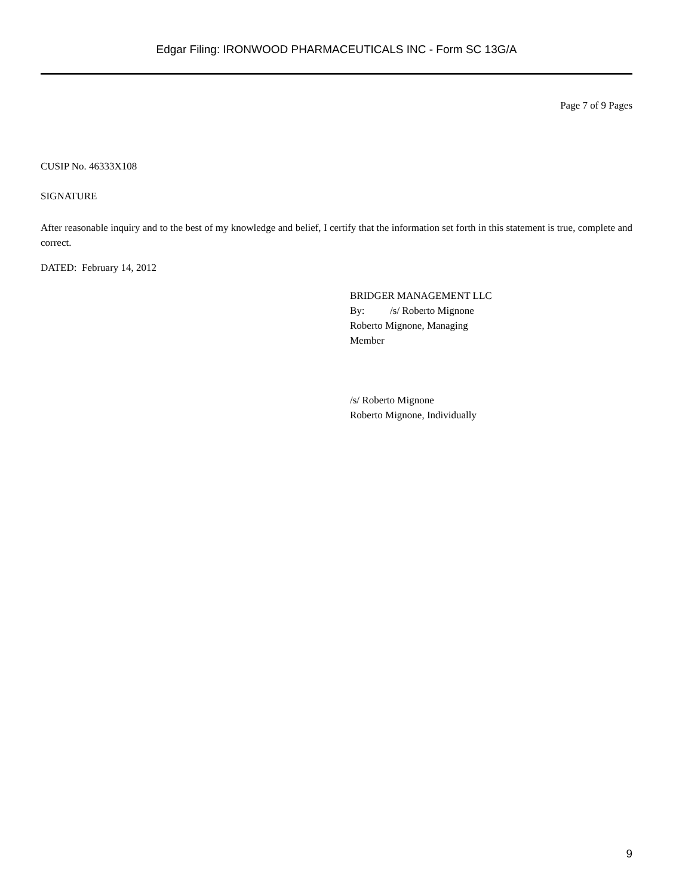Edgar Filing: IRONWOOD PHARMACEUTICALS INC - Form SC 13G/A
Page 7 of 9 Pages
CUSIP No. 46333X108
SIGNATURE
After reasonable inquiry and to the best of my knowledge and belief, I certify that the information set forth in this statement is true, complete and correct.
DATED: February 14, 2012
BRIDGER MANAGEMENT LLC
By: /s/ Roberto Mignone
Roberto Mignone, Managing
Member
/s/ Roberto Mignone
Roberto Mignone, Individually
9